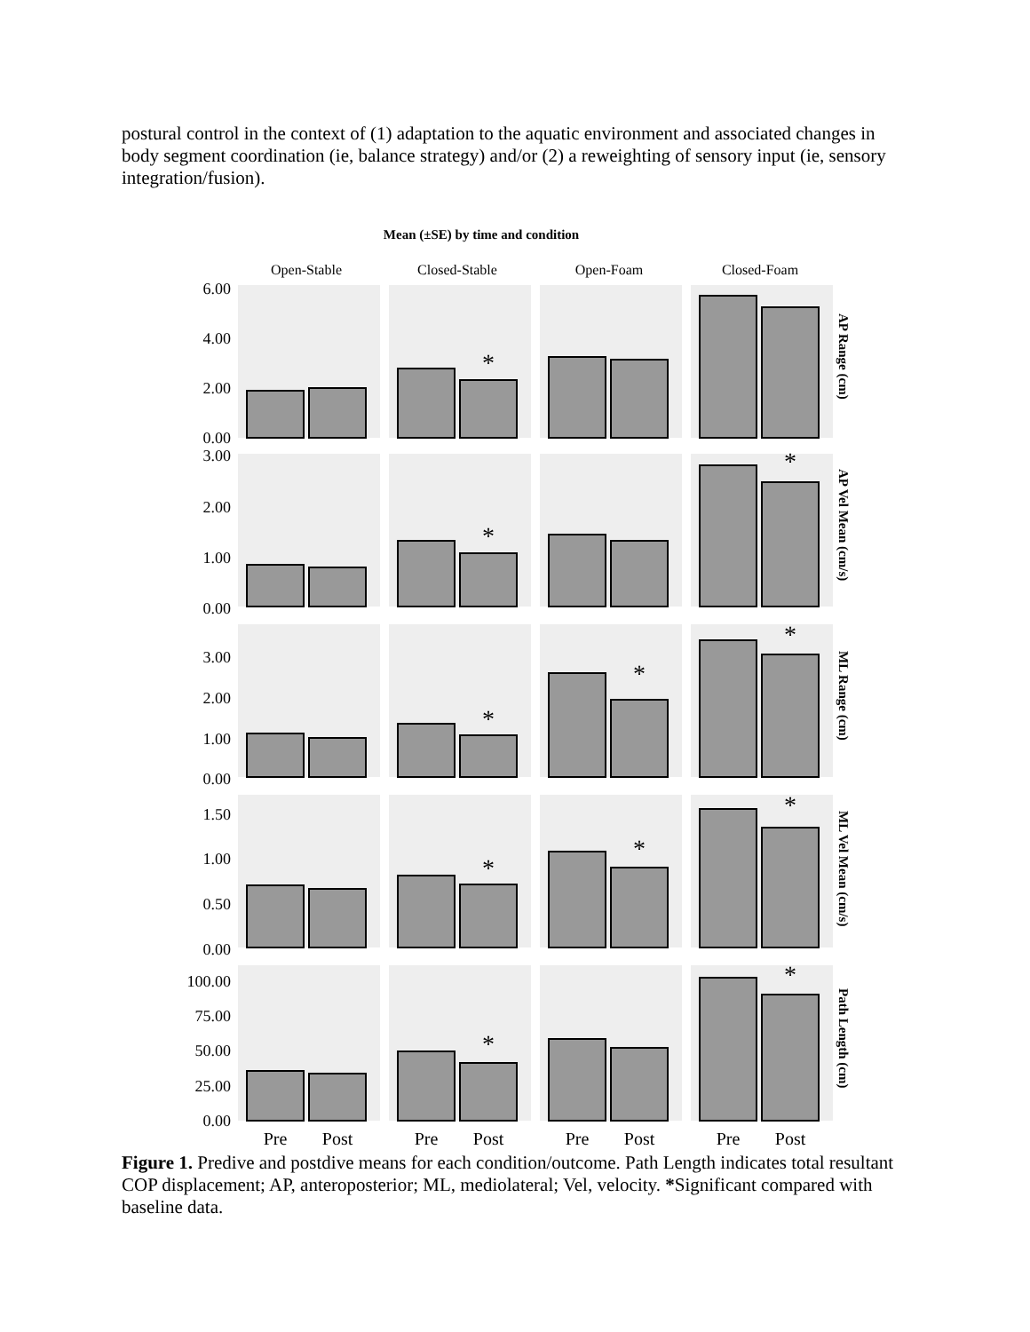postural control in the context of (1) adaptation to the aquatic environment and associated changes in body segment coordination (ie, balance strategy) and/or (2) a reweighting of sensory input (ie, sensory integration/fusion).
Mean (±SE) by time and condition
Open-Stable
Closed-Stable
Open-Foam
Closed-Foam
*
*
*
*
*
*
*
*
*
*
*
6.00
4.00
2.00
0.00
3.00
2.00
1.00
0.00
3.00
2.00
1.00
0.00
1.50
1.00
0.50
0.00
100.00
75.00
50.00
25.00
0.00
AP Range (cm)
AP Vel Mean (cm/s)
ML Range (cm)
ML Vel Mean (cm/s)
Path Length (cm)
Pre
Post
Pre
Post
Pre
Post
Pre
Post
Figure 1. Predive and postdive means for each condition/outcome. Path Length indicates total resultant COP displacement; AP, anteroposterior; ML, mediolateral; Vel, velocity. *Significant compared with baseline data.